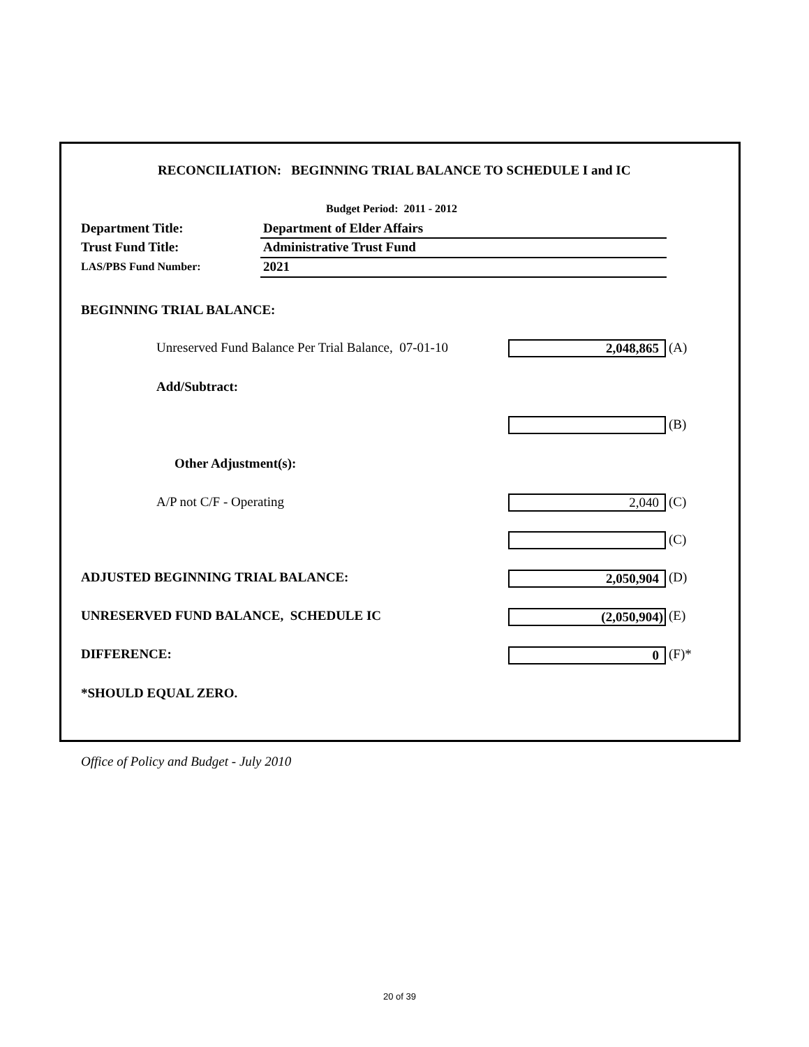RECONCILIATION: BEGINNING TRIAL BALANCE TO SCHEDULE I and IC
Budget Period: 2011 - 2012
Department Title: Department of Elder Affairs
Trust Fund Title: Administrative Trust Fund
LAS/PBS Fund Number: 2021
BEGINNING TRIAL BALANCE:
Unreserved Fund Balance Per Trial Balance, 07-01-10 2,048,865 (A)
Add/Subtract:
(B)
Other Adjustment(s):
A/P not C/F - Operating 2,040 (C)
(C)
ADJUSTED BEGINNING TRIAL BALANCE: 2,050,904 (D)
UNRESERVED FUND BALANCE, SCHEDULE IC (2,050,904) (E)
DIFFERENCE: 0 (F)*
*SHOULD EQUAL ZERO.
Office of Policy and Budget - July 2010
20 of 39